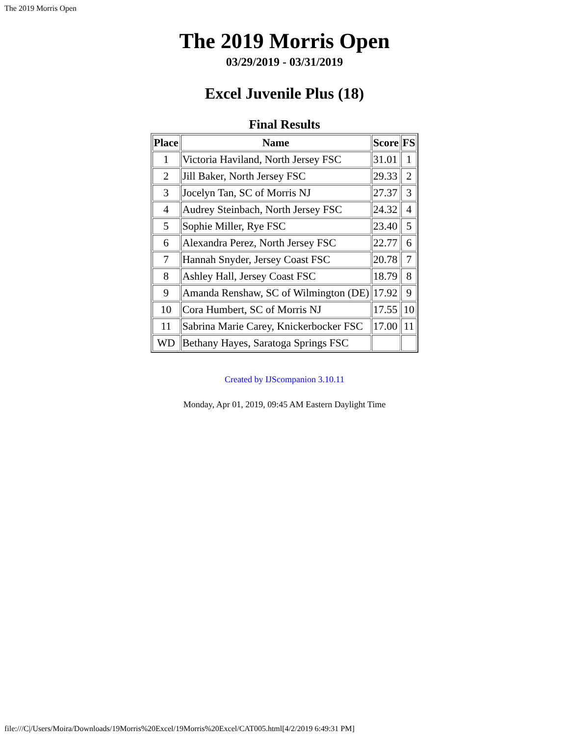The 2019 Morris Open
The 2019 Morris Open
03/29/2019 - 03/31/2019
Excel Juvenile Plus (18)
Final Results
| Place | Name | Score | FS |
| --- | --- | --- | --- |
| 1 | Victoria Haviland, North Jersey FSC | 31.01 | 1 |
| 2 | Jill Baker, North Jersey FSC | 29.33 | 2 |
| 3 | Jocelyn Tan, SC of Morris NJ | 27.37 | 3 |
| 4 | Audrey Steinbach, North Jersey FSC | 24.32 | 4 |
| 5 | Sophie Miller, Rye FSC | 23.40 | 5 |
| 6 | Alexandra Perez, North Jersey FSC | 22.77 | 6 |
| 7 | Hannah Snyder, Jersey Coast FSC | 20.78 | 7 |
| 8 | Ashley Hall, Jersey Coast FSC | 18.79 | 8 |
| 9 | Amanda Renshaw, SC of Wilmington (DE) | 17.92 | 9 |
| 10 | Cora Humbert, SC of Morris NJ | 17.55 | 10 |
| 11 | Sabrina Marie Carey, Knickerbocker FSC | 17.00 | 11 |
| WD | Bethany Hayes, Saratoga Springs FSC | | |
Created by IJScompanion 3.10.11
Monday, Apr 01, 2019, 09:45 AM Eastern Daylight Time
file:///C|/Users/Moira/Downloads/19Morris%20Excel/19Morris%20Excel/CAT005.html[4/2/2019 6:49:31 PM]